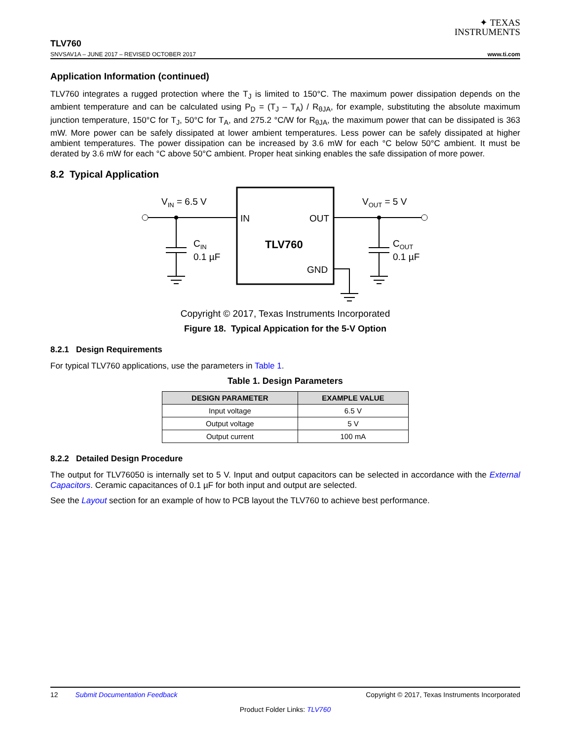✦ TEXAS
INSTRUMENTS
TLV760
SNVSAV1A – JUNE 2017 – REVISED OCTOBER 2017 www.ti.com
Application Information (continued)
TLV760 integrates a rugged protection where the T<sub>J</sub> is limited to 150°C. The maximum power dissipation depends on the ambient temperature and can be calculated using P<sub>D</sub> = (T<sub>J</sub> – T<sub>A</sub>) / R<sub>θJA</sub>, for example, substituting the absolute maximum junction temperature, 150°C for T<sub>J</sub>, 50°C for T<sub>A</sub>, and 275.2 °C/W for R<sub>θJA</sub>, the maximum power that can be dissipated is 363 mW. More power can be safely dissipated at lower ambient temperatures. Less power can be safely dissipated at higher ambient temperatures. The power dissipation can be increased by 3.6 mW for each °C below 50°C ambient. It must be derated by 3.6 mW for each °C above 50°C ambient. Proper heat sinking enables the safe dissipation of more power.
8.2 Typical Application
VIN = 6.5 V
VOUT = 5 V
IN
OUT
GND
TLV760
CIN
0.1 µF
COUT
0.1 µF
Copyright © 2017, Texas Instruments Incorporated
Figure 18. Typical Appication for the 5-V Option
8.2.1 Design Requirements
For typical TLV760 applications, use the parameters in Table 1.
Table 1. Design Parameters
| DESIGN PARAMETER | EXAMPLE VALUE |
| --- | --- |
| Input voltage | 6.5 V |
| Output voltage | 5 V |
| Output current | 100 mA |
8.2.2 Detailed Design Procedure
The output for TLV76050 is internally set to 5 V. Input and output capacitors can be selected in accordance with the External Capacitors. Ceramic capacitances of 0.1 µF for both input and output are selected.
See the Layout section for an example of how to PCB layout the TLV760 to achieve best performance.
12 Submit Documentation Feedback Copyright © 2017, Texas Instruments Incorporated
Product Folder Links: TLV760